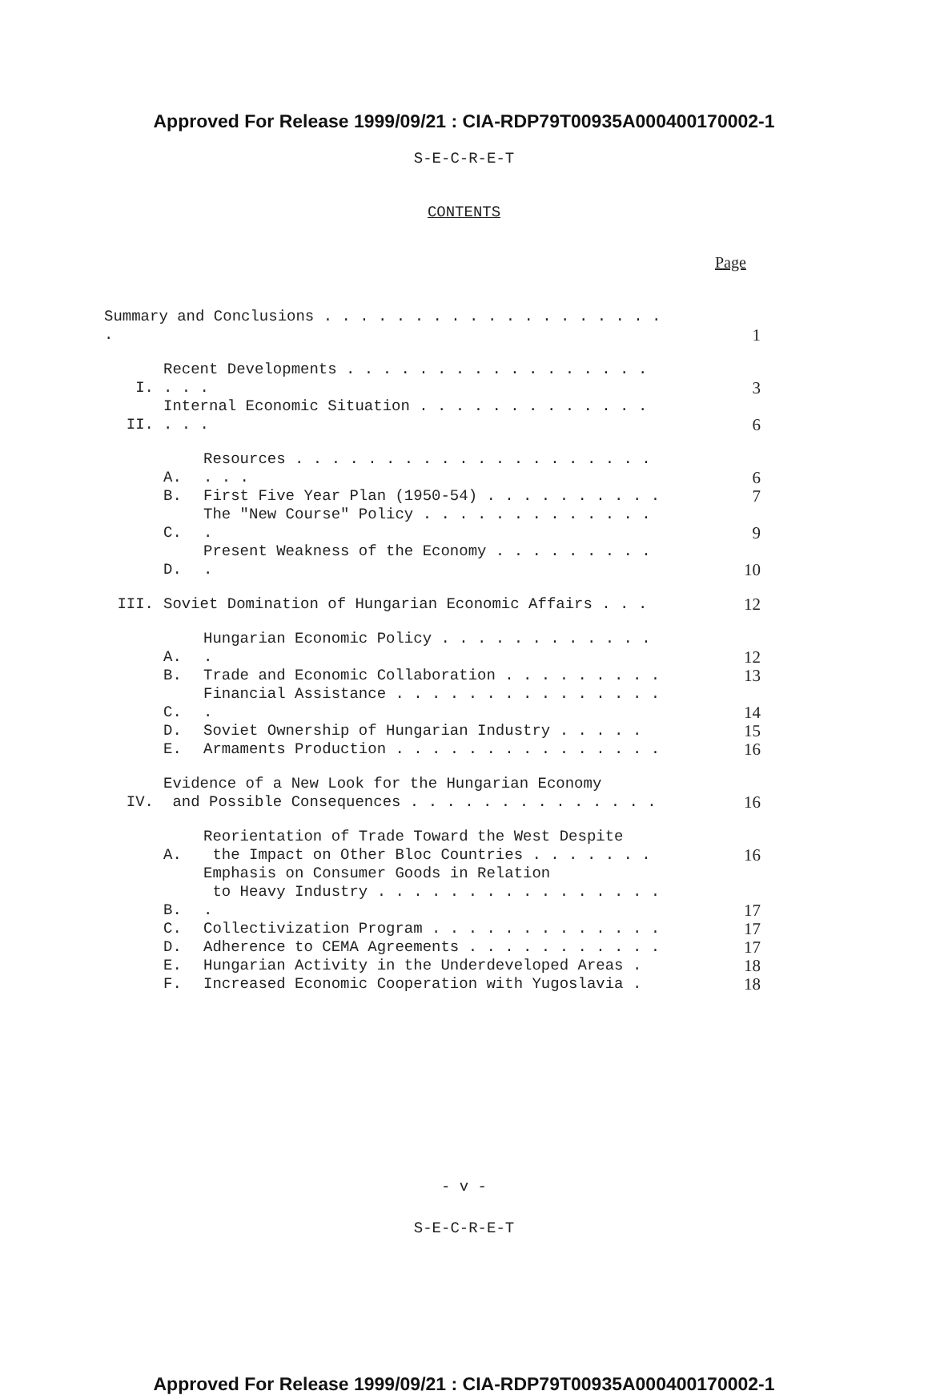Approved For Release 1999/09/21 : CIA-RDP79T00935A000400170002-1
S-E-C-R-E-T
CONTENTS
Page
| Summary and Conclusions . . . . . . . . . . . . . . . . . . . . | | | 1 |
| I. | Recent Developments . . . . . . . . . . . . . . . . . . . . | | 3 |
| II. | Internal Economic Situation . . . . . . . . . . . . . . . . | | 6 |
| | A. | Resources . . . . . . . . . . . . . . . . . . . . . . . | 6 |
| | B. | First Five Year Plan (1950-54) . . . . . . . . . . | 7 |
| | C. | The "New Course" Policy . . . . . . . . . . . . . . | 9 |
| | D. | Present Weakness of the Economy . . . . . . . . . . | 10 |
| III. | Soviet Domination of Hungarian Economic Affairs . . . | | 12 |
| | A. | Hungarian Economic Policy . . . . . . . . . . . . . | 12 |
| | B. | Trade and Economic Collaboration . . . . . . . . . | 13 |
| | C. | Financial Assistance . . . . . . . . . . . . . . . . | 14 |
| | D. | Soviet Ownership of Hungarian Industry . . . . . | 15 |
| | E. | Armaments Production . . . . . . . . . . . . . . . | 16 |
| IV. | Evidence of a New Look for the Hungarian Economy and Possible Consequences . . . . . . . . . . . . . . | | 16 |
| | A. | Reorientation of Trade Toward the West Despite the Impact on Other Bloc Countries . . . . . . . | 16 |
| | B. | Emphasis on Consumer Goods in Relation to Heavy Industry . . . . . . . . . . . . . . . . . | 17 |
| | C. | Collectivization Program . . . . . . . . . . . . . | 17 |
| | D. | Adherence to CEMA Agreements . . . . . . . . . . . | 17 |
| | E. | Hungarian Activity in the Underdeveloped Areas . | 18 |
| | F. | Increased Economic Cooperation with Yugoslavia . | 18 |
- v -
S-E-C-R-E-T
Approved For Release 1999/09/21 : CIA-RDP79T00935A000400170002-1